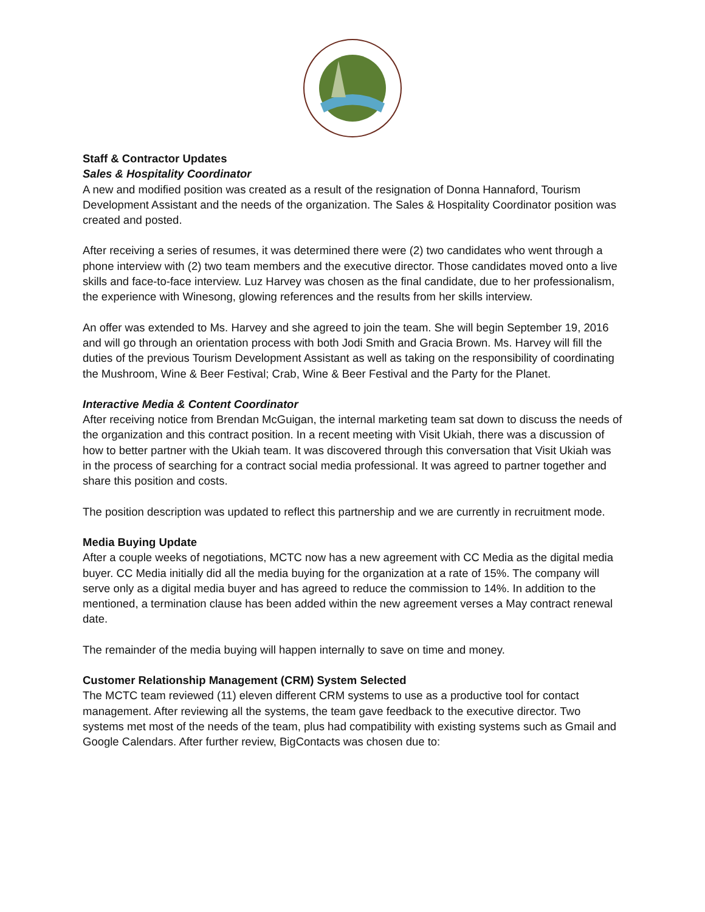Staff & Contractor Updates
Sales & Hospitality Coordinator
A new and modified position was created as a result of the resignation of Donna Hannaford, Tourism Development Assistant and the needs of the organization. The Sales & Hospitality Coordinator position was created and posted.
After receiving a series of resumes, it was determined there were (2) two candidates who went through a phone interview with (2) two team members and the executive director. Those candidates moved onto a live skills and face-to-face interview. Luz Harvey was chosen as the final candidate, due to her professionalism, the experience with Winesong, glowing references and the results from her skills interview.
An offer was extended to Ms. Harvey and she agreed to join the team. She will begin September 19, 2016 and will go through an orientation process with both Jodi Smith and Gracia Brown. Ms. Harvey will fill the duties of the previous Tourism Development Assistant as well as taking on the responsibility of coordinating the Mushroom, Wine & Beer Festival; Crab, Wine & Beer Festival and the Party for the Planet.
Interactive Media & Content Coordinator
After receiving notice from Brendan McGuigan, the internal marketing team sat down to discuss the needs of the organization and this contract position. In a recent meeting with Visit Ukiah, there was a discussion of how to better partner with the Ukiah team. It was discovered through this conversation that Visit Ukiah was in the process of searching for a contract social media professional. It was agreed to partner together and share this position and costs.
The position description was updated to reflect this partnership and we are currently in recruitment mode.
Media Buying Update
After a couple weeks of negotiations, MCTC now has a new agreement with CC Media as the digital media buyer. CC Media initially did all the media buying for the organization at a rate of 15%. The company will serve only as a digital media buyer and has agreed to reduce the commission to 14%. In addition to the mentioned, a termination clause has been added within the new agreement verses a May contract renewal date.
The remainder of the media buying will happen internally to save on time and money.
Customer Relationship Management (CRM) System Selected
The MCTC team reviewed (11) eleven different CRM systems to use as a productive tool for contact management. After reviewing all the systems, the team gave feedback to the executive director. Two systems met most of the needs of the team, plus had compatibility with existing systems such as Gmail and Google Calendars. After further review, BigContacts was chosen due to: